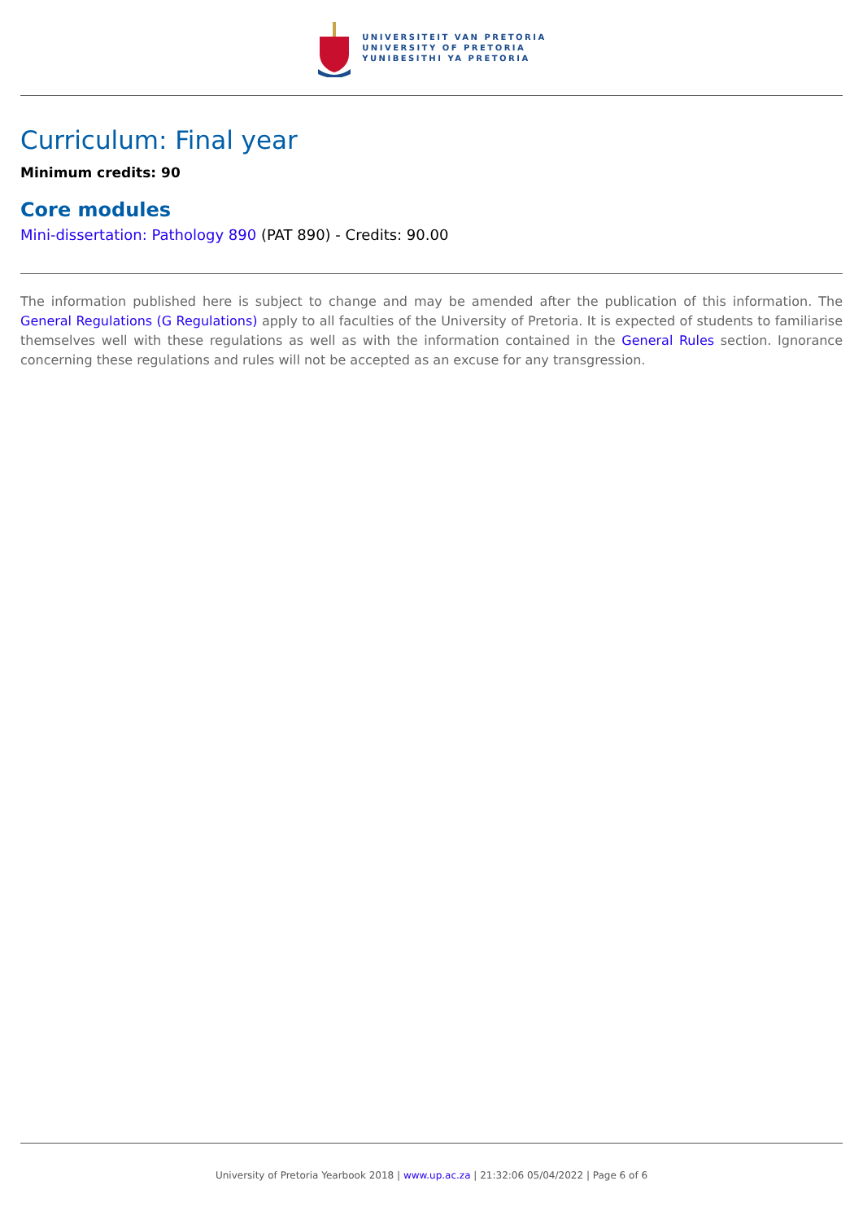UNIVERSITEIT VAN PRETORIA
UNIVERSITY OF PRETORIA
YUNIBESITHI YA PRETORIA
Curriculum: Final year
Minimum credits: 90
Core modules
Mini-dissertation: Pathology 890 (PAT 890) - Credits: 90.00
The information published here is subject to change and may be amended after the publication of this information. The General Regulations (G Regulations) apply to all faculties of the University of Pretoria. It is expected of students to familiarise themselves well with these regulations as well as with the information contained in the General Rules section. Ignorance concerning these regulations and rules will not be accepted as an excuse for any transgression.
University of Pretoria Yearbook 2018 | www.up.ac.za | 21:32:06 05/04/2022 | Page 6 of 6